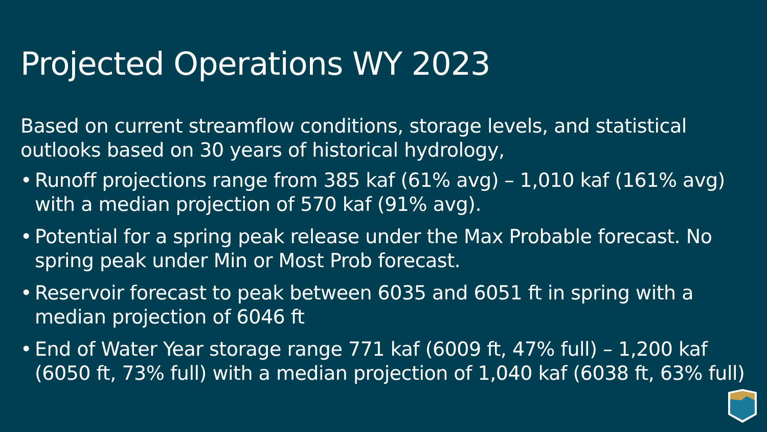Projected Operations WY 2023
Based on current streamflow conditions, storage levels, and statistical outlooks based on 30 years of historical hydrology,
• Runoff projections range from 385 kaf (61% avg) – 1,010 kaf (161% avg) with a median projection of 570 kaf (91% avg).
• Potential for a spring peak release under the Max Probable forecast. No spring peak under Min or Most Prob forecast.
• Reservoir forecast to peak between 6035 and 6051 ft in spring with a median projection of 6046 ft
• End of Water Year storage range 771 kaf (6009 ft, 47% full) – 1,200 kaf (6050 ft, 73% full) with a median projection of 1,040 kaf (6038 ft, 63% full)